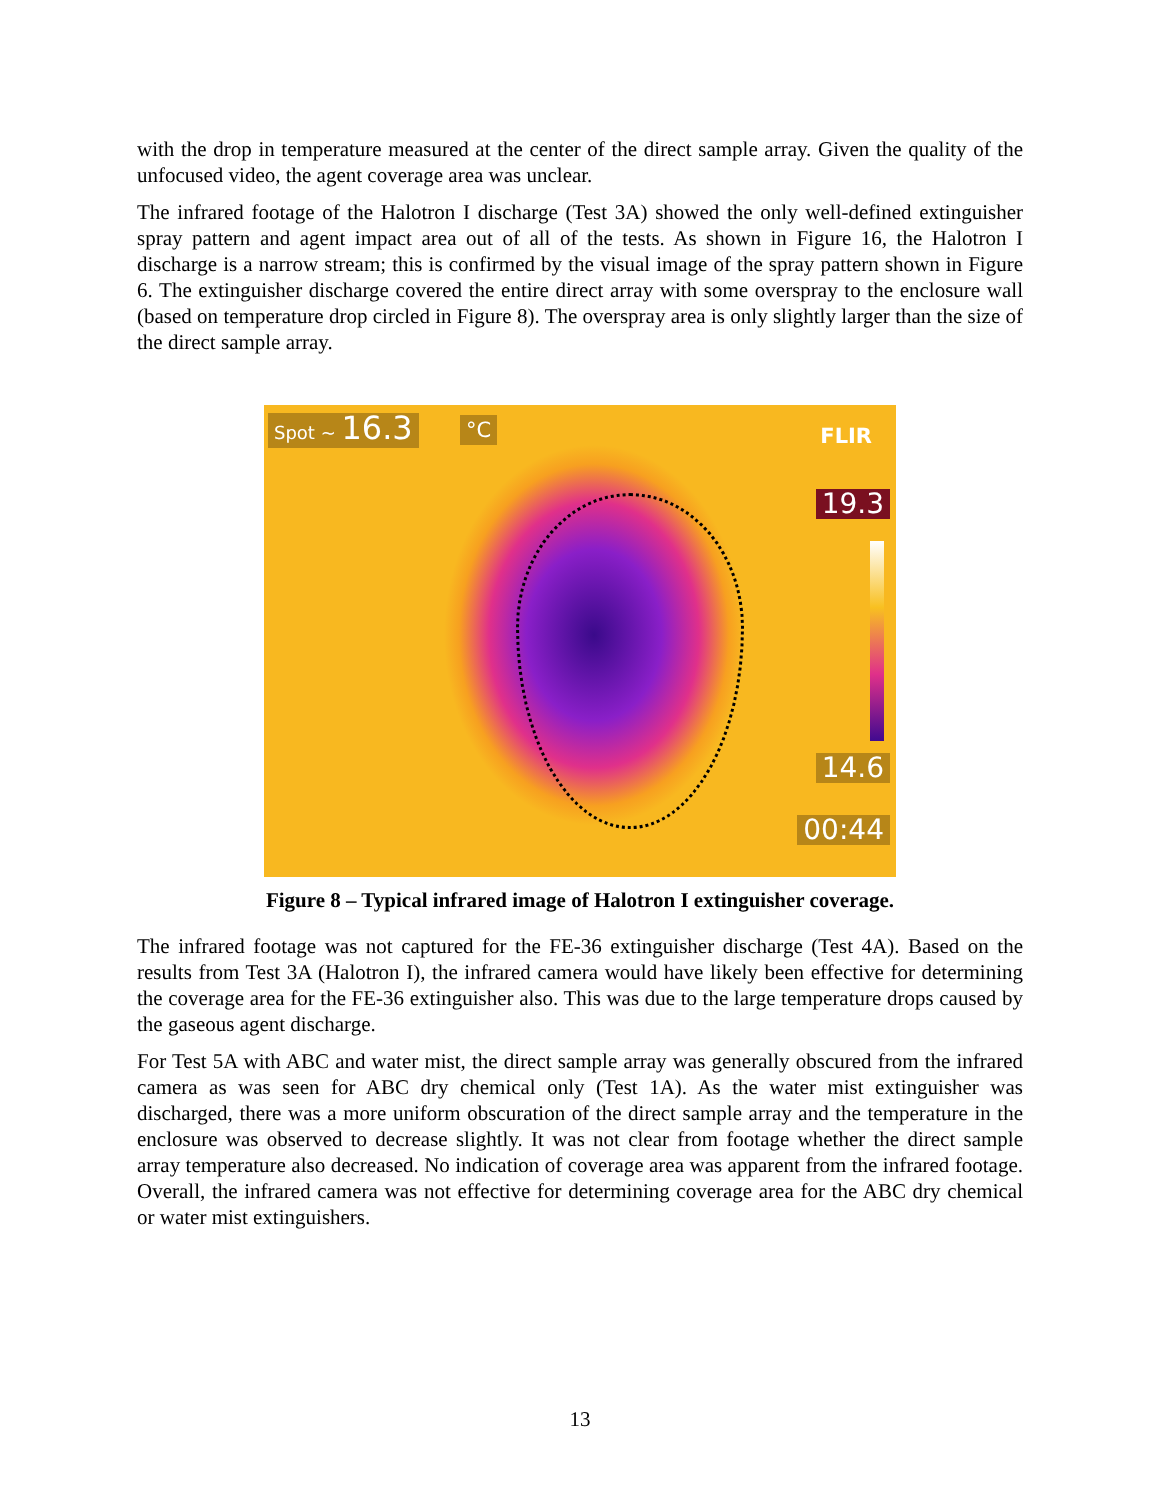with the drop in temperature measured at the center of the direct sample array. Given the quality of the unfocused video, the agent coverage area was unclear.
The infrared footage of the Halotron I discharge (Test 3A) showed the only well-defined extinguisher spray pattern and agent impact area out of all of the tests. As shown in Figure 16, the Halotron I discharge is a narrow stream; this is confirmed by the visual image of the spray pattern shown in Figure 6. The extinguisher discharge covered the entire direct array with some overspray to the enclosure wall (based on temperature drop circled in Figure 8). The overspray area is only slightly larger than the size of the direct sample array.
Spot ~ 16.3 °C FLIR
19.3
14.6
00:44
Figure 8 – Typical infrared image of Halotron I extinguisher coverage.
The infrared footage was not captured for the FE-36 extinguisher discharge (Test 4A). Based on the results from Test 3A (Halotron I), the infrared camera would have likely been effective for determining the coverage area for the FE-36 extinguisher also. This was due to the large temperature drops caused by the gaseous agent discharge.
For Test 5A with ABC and water mist, the direct sample array was generally obscured from the infrared camera as was seen for ABC dry chemical only (Test 1A). As the water mist extinguisher was discharged, there was a more uniform obscuration of the direct sample array and the temperature in the enclosure was observed to decrease slightly. It was not clear from footage whether the direct sample array temperature also decreased. No indication of coverage area was apparent from the infrared footage. Overall, the infrared camera was not effective for determining coverage area for the ABC dry chemical or water mist extinguishers.
13